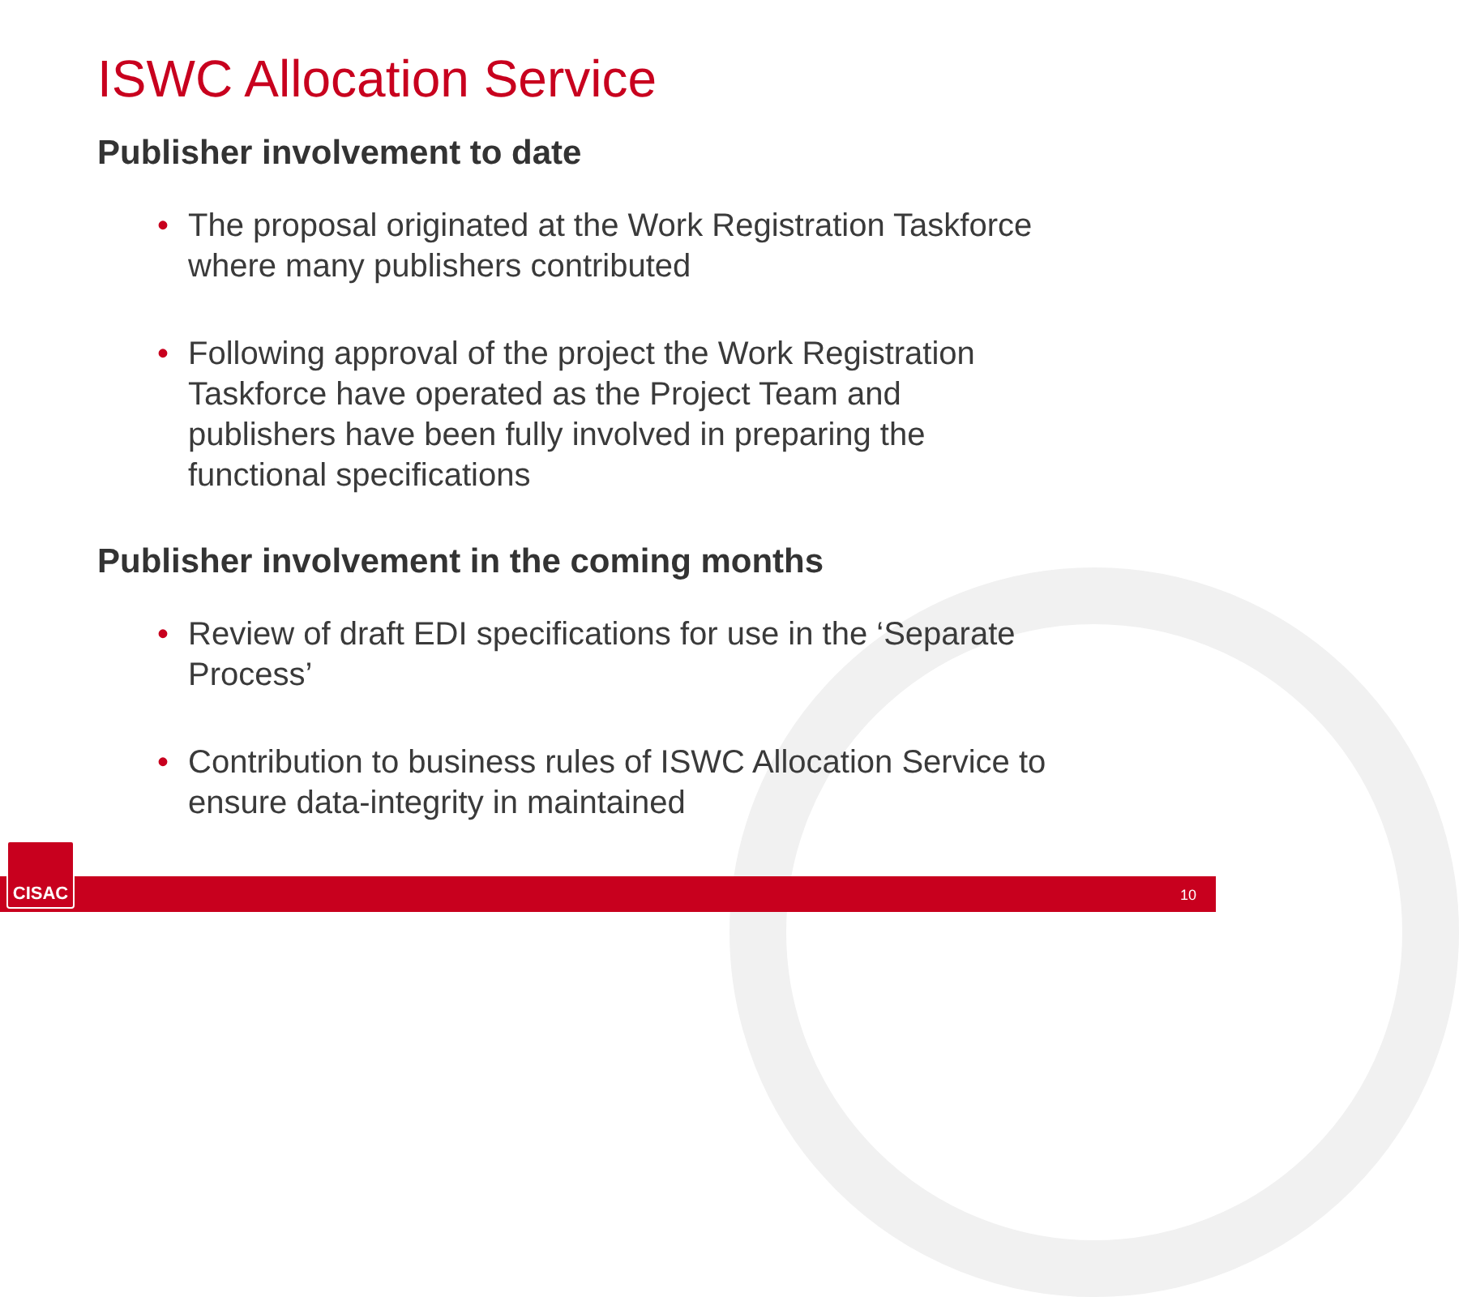ISWC Allocation Service
Publisher involvement to date
• The proposal originated at the Work Registration Taskforce where many publishers contributed
• Following approval of the project the Work Registration Taskforce have operated as the Project Team and publishers have been fully involved in preparing the functional specifications
Publisher involvement in the coming months
• Review of draft EDI specifications for use in the ‘Separate Process’
• Contribution to business rules of ISWC Allocation Service to ensure data-integrity in maintained
10 CISAC